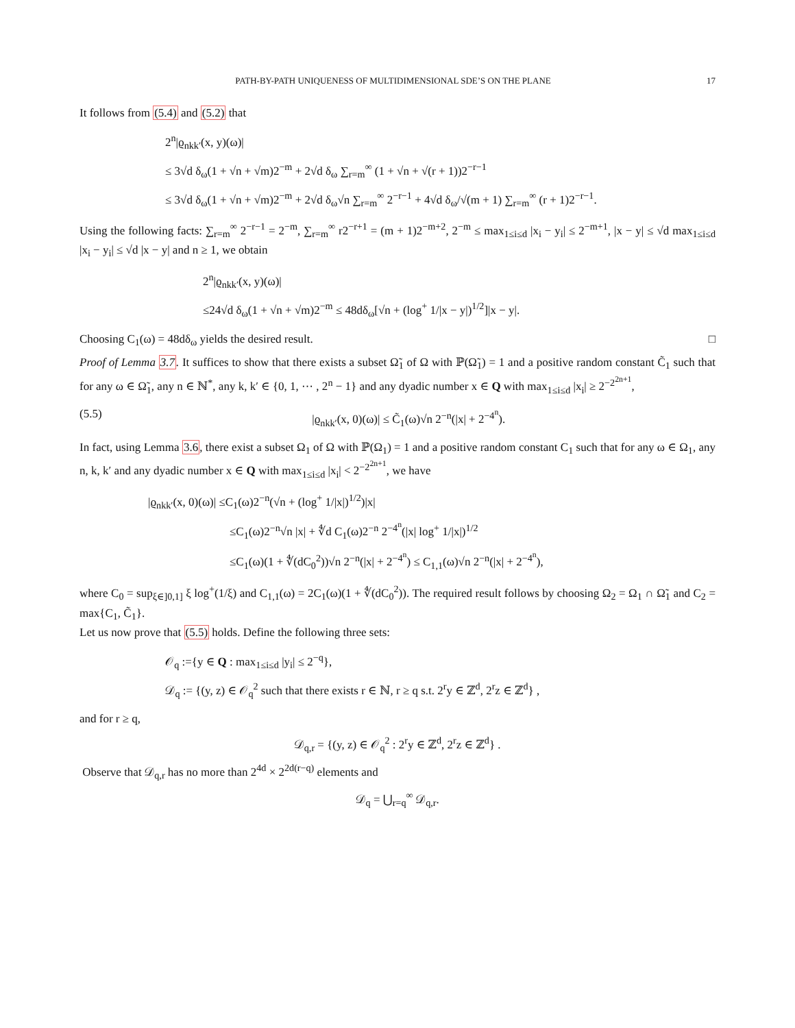PATH-BY-PATH UNIQUENESS OF MULTIDIMENSIONAL SDE’S ON THE PLANE 17
It follows from (5.4) and (5.2) that
2<sup>n</sup>|ϱ<sub>nkk′</sub>(x, y)(ω)|
≤ 3√d δ<sub>ω</sub>(1 + √n + √m)2<sup>−m</sup> + 2√d δ<sub>ω</sub> ∑<sub>r=m</sub><sup>∞</sup> (1 + √n + √(r + 1))2<sup>−r−1</sup>
≤ 3√d δ<sub>ω</sub>(1 + √n + √m)2<sup>−m</sup> + 2√d δ<sub>ω</sub>√n ∑<sub>r=m</sub><sup>∞</sup> 2<sup>−r−1</sup> + 4√d δ<sub>ω</sub>/√(m + 1) ∑<sub>r=m</sub><sup>∞</sup> (r + 1)2<sup>−r−1</sup>.
Using the following facts: ∑<sub>r=m</sub><sup>∞</sup> 2<sup>−r−1</sup> = 2<sup>−m</sup>, ∑<sub>r=m</sub><sup>∞</sup> r2<sup>−r+1</sup> = (m + 1)2<sup>−m+2</sup>, 2<sup>−m</sup> ≤ max<sub>1≤i≤d</sub> |x<sub>i</sub> − y<sub>i</sub>| ≤ 2<sup>−m+1</sup>, |x − y| ≤ √d max<sub>1≤i≤d</sub> |x<sub>i</sub> − y<sub>i</sub>| ≤ √d |x − y| and n ≥ 1, we obtain
2<sup>n</sup>|ϱ<sub>nkk′</sub>(x, y)(ω)|
≤24√d δ<sub>ω</sub>(1 + √n + √m)2<sup>−m</sup> ≤ 48dδ<sub>ω</sub>[√n + (log<sup>+</sup> 1/|x − y|)<sup>1/2</sup>]|x − y|.
Choosing C<sub>1</sub>(ω) = 48dδ<sub>ω</sub> yields the desired result. □
Proof of Lemma 3.7. It suffices to show that there exists a subset Ω̃<sub>1</sub> of Ω with ℙ(Ω̃<sub>1</sub>) = 1 and a positive random constant C̃<sub>1</sub> such that for any ω ∈ Ω̃<sub>1</sub>, any n ∈ ℕ<sup>*</sup>, any k, k′ ∈ {0, 1, ⋯ , 2<sup>n</sup> − 1} and any dyadic number x ∈ Q with max<sub>1≤i≤d</sub> |x<sub>i</sub>| ≥ 2<sup>−2<sup>2n+1</sup></sup>,
(5.5) |ϱ<sub>nkk′</sub>(x, 0)(ω)| ≤ C̃<sub>1</sub>(ω)√n 2<sup>−n</sup>(|x| + 2<sup>−4<sup>n</sup></sup>).
In fact, using Lemma 3.6, there exist a subset Ω<sub>1</sub> of Ω with ℙ(Ω<sub>1</sub>) = 1 and a positive random constant C<sub>1</sub> such that for any ω ∈ Ω<sub>1</sub>, any n, k, k′ and any dyadic number x ∈ Q with max<sub>1≤i≤d</sub> |x<sub>i</sub>| < 2<sup>−2<sup>2n+1</sup></sup>, we have
|ϱ<sub>nkk′</sub>(x, 0)(ω)| ≤C<sub>1</sub>(ω)2<sup>−n</sup>(√n + (log<sup>+</sup> 1/|x|)<sup>1/2</sup>)|x|
       ≤C<sub>1</sub>(ω)2<sup>−n</sup>√n |x| + ∜d C<sub>1</sub>(ω)2<sup>−n</sup> 2<sup>−4<sup>n</sup></sup>(|x| log<sup>+</sup> 1/|x|)<sup>1/2</sup>
       ≤C<sub>1</sub>(ω)(1 + ∜(dC<sub>0</sub><sup>2</sup>))√n 2<sup>−n</sup>(|x| + 2<sup>−4<sup>n</sup></sup>) ≤ C<sub>1,1</sub>(ω)√n 2<sup>−n</sup>(|x| + 2<sup>−4<sup>n</sup></sup>),
where C<sub>0</sub> = sup<sub>ξ∈]0,1]</sub> ξ log<sup>+</sup>(1/ξ) and C<sub>1,1</sub>(ω) = 2C<sub>1</sub>(ω)(1 + ∜(dC<sub>0</sub><sup>2</sup>)). The required result follows by choosing Ω<sub>2</sub> = Ω<sub>1</sub> ∩ Ω̃<sub>1</sub> and C<sub>2</sub> = max{C<sub>1</sub>, C̃<sub>1</sub>}.
Let us now prove that (5.5) holds. Define the following three sets:
𝒪<sub>q</sub> :={y ∈ Q : max<sub>1≤i≤d</sub> |y<sub>i</sub>| ≤ 2<sup>−q</sup>},
𝒟<sub>q</sub> := {(y, z) ∈ 𝒪<sub>q</sub><sup>2</sup> such that there exists r ∈ ℕ, r ≥ q s.t. 2<sup>r</sup>y ∈ ℤ<sup>d</sup>, 2<sup>r</sup>z ∈ ℤ<sup>d</sup>} ,
and for r ≥ q,
𝒟<sub>q,r</sub> = {(y, z) ∈ 𝒪<sub>q</sub><sup>2</sup> : 2<sup>r</sup>y ∈ ℤ<sup>d</sup>, 2<sup>r</sup>z ∈ ℤ<sup>d</sup>} .
Observe that 𝒟<sub>q,r</sub> has no more than 2<sup>4d</sup> × 2<sup>2d(r−q)</sup> elements and
𝒟<sub>q</sub> = ⋃<sub>r=q</sub><sup>∞</sup> 𝒟<sub>q,r</sub>.